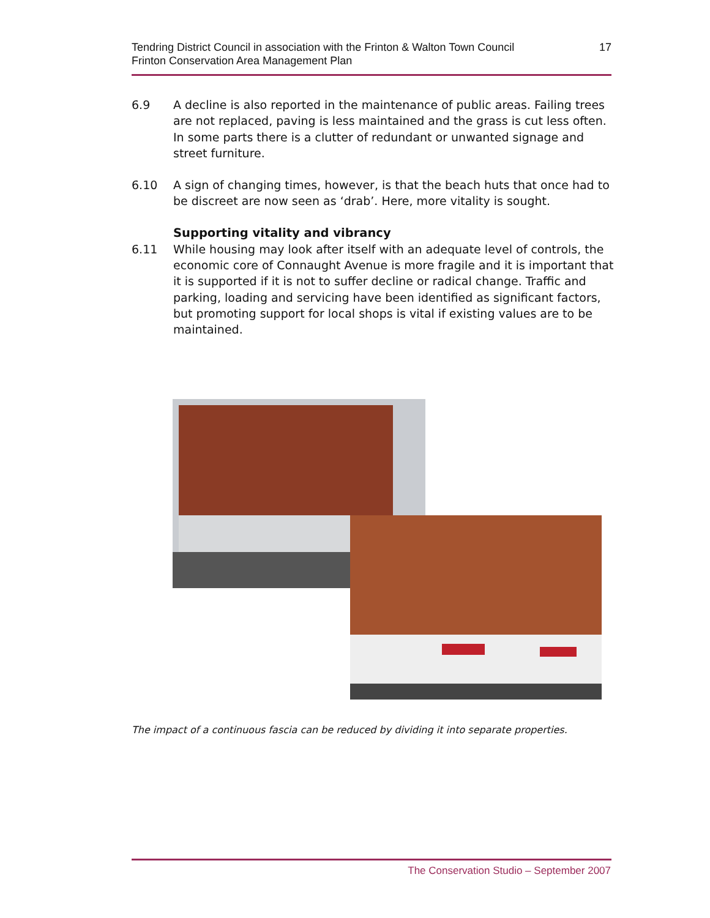Tendring District Council in association with the Frinton & Walton Town Council
Frinton Conservation Area Management Plan
17
6.9 A decline is also reported in the maintenance of public areas. Failing trees are not replaced, paving is less maintained and the grass is cut less often. In some parts there is a clutter of redundant or unwanted signage and street furniture.
6.10 A sign of changing times, however, is that the beach huts that once had to be discreet are now seen as ‘drab’. Here, more vitality is sought.
Supporting vitality and vibrancy
6.11 While housing may look after itself with an adequate level of controls, the economic core of Connaught Avenue is more fragile and it is important that it is supported if it is not to suffer decline or radical change. Traffic and parking, loading and servicing have been identified as significant factors, but promoting support for local shops is vital if existing values are to be maintained.
The impact of a continuous fascia can be reduced by dividing it into separate properties.
The Conservation Studio – September 2007